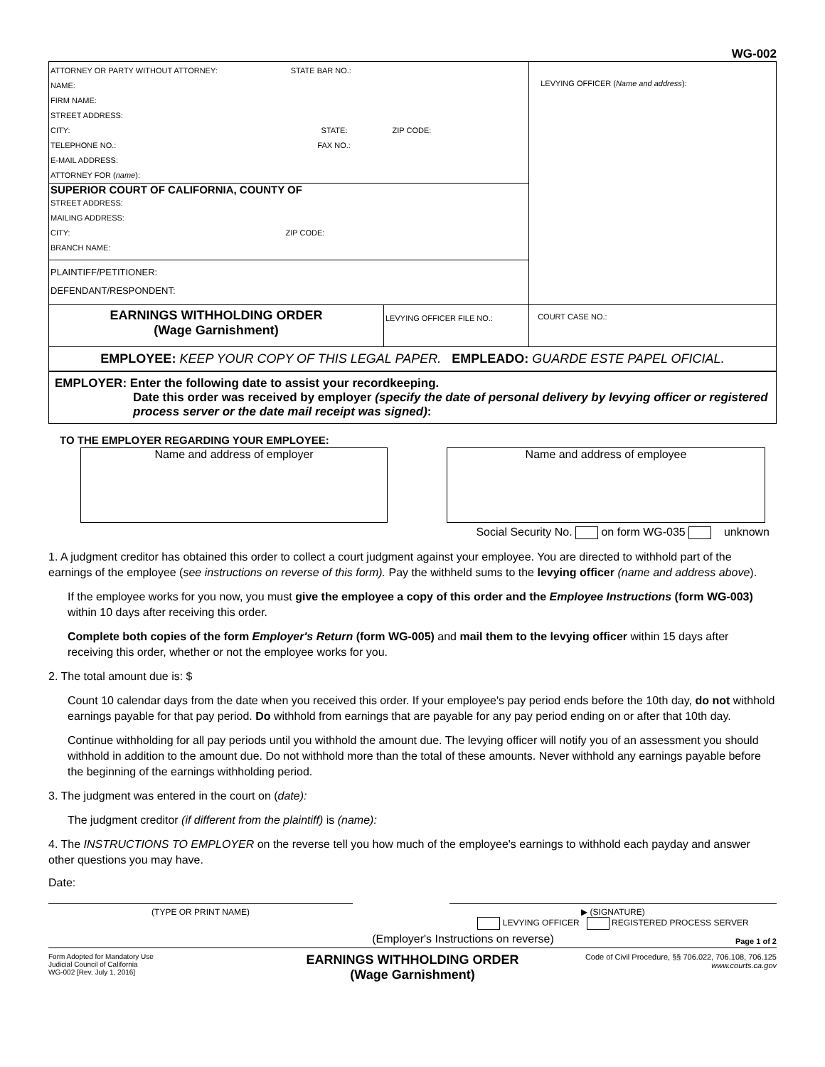WG-002
| ATTORNEY OR PARTY WITHOUT ATTORNEY: STATE BAR NO.: NAME: FIRM NAME: STREET ADDRESS: CITY: STATE: ZIP CODE: TELEPHONE NO.: FAX NO.: E-MAIL ADDRESS: ATTORNEY FOR ( name ): SUPERIOR COURT OF CALIFORNIA, COUNTY OF STREET ADDRESS: MAILING ADDRESS: CITY: ZIP CODE: BRANCH NAME: PLAINTIFF/PETITIONER: DEFENDANT/RESPONDENT: | LEVYING OFFICER ( Name and address ): |
| EARNINGS WITHHOLDING ORDER (Wage Garnishment) LEVYING OFFICER FILE NO.: | COURT CASE NO.: |
| EMPLOYEE: KEEP YOUR COPY OF THIS LEGAL PAPER. EMPLEADO: GUARDE ESTE PAPEL OFICIAL. | |
| EMPLOYER: Enter the following date to assist your recordkeeping. Date this order was received by employer (specify the date of personal delivery by levying officer or registered process server or the date mail receipt was signed) : | |
TO THE EMPLOYER REGARDING YOUR EMPLOYEE:
Name and address of employer Name and address of employee
Social Security No. on form WG-035 unknown
1. A judgment creditor has obtained this order to collect a court judgment against your employee. You are directed to withhold part of the earnings of the employee (see instructions on reverse of this form). Pay the withheld sums to the levying officer (name and address above).
If the employee works for you now, you must give the employee a copy of this order and the Employee Instructions (form WG-003) within 10 days after receiving this order.
Complete both copies of the form Employer's Return (form WG-005) and mail them to the levying officer within 15 days after receiving this order, whether or not the employee works for you.
2. The total amount due is: $
Count 10 calendar days from the date when you received this order. If your employee's pay period ends before the 10th day, do not withhold earnings payable for that pay period. Do withhold from earnings that are payable for any pay period ending on or after that 10th day.
Continue withholding for all pay periods until you withhold the amount due. The levying officer will notify you of an assessment you should withhold in addition to the amount due. Do not withhold more than the total of these amounts. Never withhold any earnings payable before the beginning of the earnings withholding period.
3. The judgment was entered in the court on (date):
The judgment creditor (if different from the plaintiff) is (name):
4. The INSTRUCTIONS TO EMPLOYER on the reverse tell you how much of the employee's earnings to withhold each payday and answer other questions you may have.
Date:
(TYPE OR PRINT NAME) ▶ (SIGNATURE)
LEVYING OFFICER REGISTERED PROCESS SERVER
(Employer's Instructions on reverse) Page 1 of 2
Form Adopted for Mandatory Use
Judicial Council of California
WG-002 [Rev. July 1, 2016]
EARNINGS WITHHOLDING ORDER
(Wage Garnishment)
Code of Civil Procedure, §§ 706.022, 706.108, 706.125
www.courts.ca.gov